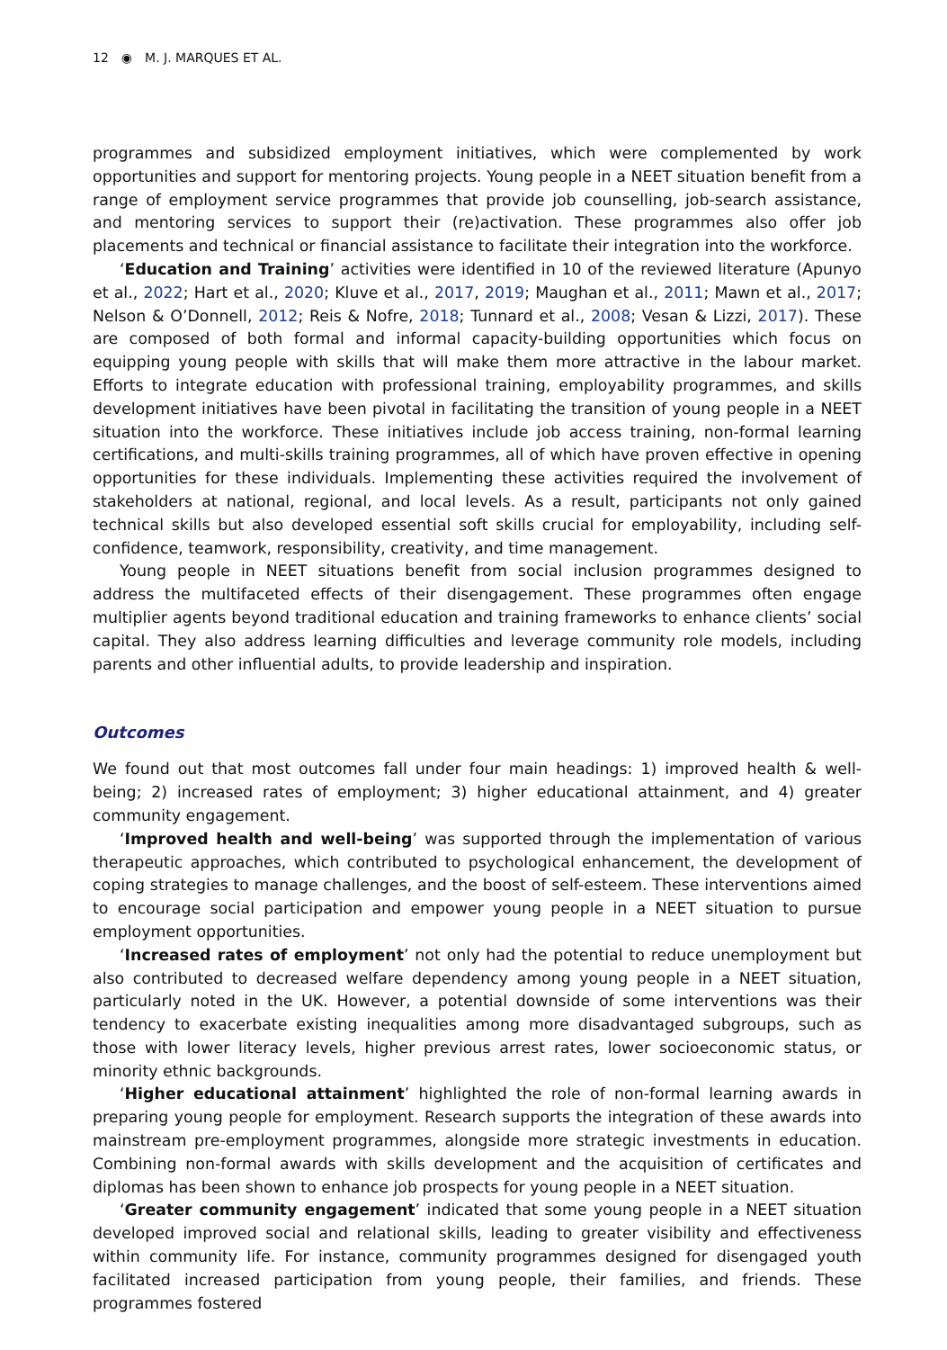12 ◉ M. J. MARQUES ET AL.
programmes and subsidized employment initiatives, which were complemented by work opportunities and support for mentoring projects. Young people in a NEET situation benefit from a range of employment service programmes that provide job counselling, job-search assistance, and mentoring services to support their (re)activation. These programmes also offer job placements and technical or financial assistance to facilitate their integration into the workforce.
‘Education and Training’ activities were identified in 10 of the reviewed literature (Apunyo et al., 2022; Hart et al., 2020; Kluve et al., 2017, 2019; Maughan et al., 2011; Mawn et al., 2017; Nelson & O’Donnell, 2012; Reis & Nofre, 2018; Tunnard et al., 2008; Vesan & Lizzi, 2017). These are composed of both formal and informal capacity-building opportunities which focus on equipping young people with skills that will make them more attractive in the labour market. Efforts to integrate education with professional training, employability programmes, and skills development initiatives have been pivotal in facilitating the transition of young people in a NEET situation into the workforce. These initiatives include job access training, non-formal learning certifications, and multi-skills training programmes, all of which have proven effective in opening opportunities for these individuals. Implementing these activities required the involvement of stakeholders at national, regional, and local levels. As a result, participants not only gained technical skills but also developed essential soft skills crucial for employability, including self-confidence, teamwork, responsibility, creativity, and time management.
Young people in NEET situations benefit from social inclusion programmes designed to address the multifaceted effects of their disengagement. These programmes often engage multiplier agents beyond traditional education and training frameworks to enhance clients’ social capital. They also address learning difficulties and leverage community role models, including parents and other influential adults, to provide leadership and inspiration.
Outcomes
We found out that most outcomes fall under four main headings: 1) improved health & well-being; 2) increased rates of employment; 3) higher educational attainment, and 4) greater community engagement.
‘Improved health and well-being’ was supported through the implementation of various therapeutic approaches, which contributed to psychological enhancement, the development of coping strategies to manage challenges, and the boost of self-esteem. These interventions aimed to encourage social participation and empower young people in a NEET situation to pursue employment opportunities.
‘Increased rates of employment’ not only had the potential to reduce unemployment but also contributed to decreased welfare dependency among young people in a NEET situation, particularly noted in the UK. However, a potential downside of some interventions was their tendency to exacerbate existing inequalities among more disadvantaged subgroups, such as those with lower literacy levels, higher previous arrest rates, lower socioeconomic status, or minority ethnic backgrounds.
‘Higher educational attainment’ highlighted the role of non-formal learning awards in preparing young people for employment. Research supports the integration of these awards into mainstream pre-employment programmes, alongside more strategic investments in education. Combining non-formal awards with skills development and the acquisition of certificates and diplomas has been shown to enhance job prospects for young people in a NEET situation.
‘Greater community engagement’ indicated that some young people in a NEET situation developed improved social and relational skills, leading to greater visibility and effectiveness within community life. For instance, community programmes designed for disengaged youth facilitated increased participation from young people, their families, and friends. These programmes fostered